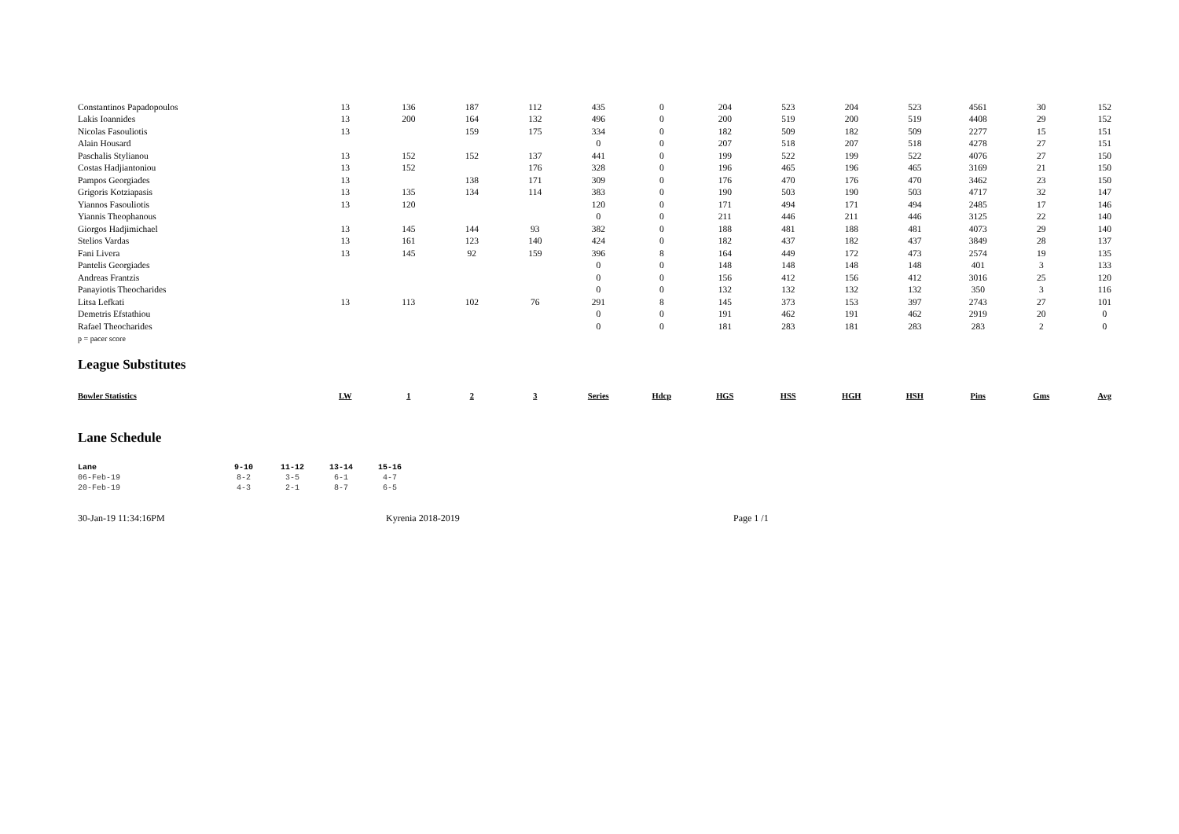| Constantinos Papadopoulos | 13 | 136 | 187 | 112 | 435 | 0 | 204 | 523 | 204 | 523 | 4561 | 30 | 152 |
| Lakis Ioannides | 13 | 200 | 164 | 132 | 496 | 0 | 200 | 519 | 200 | 519 | 4408 | 29 | 152 |
| Nicolas Fasouliotis | 13 | | 159 | 175 | 334 | 0 | 182 | 509 | 182 | 509 | 2277 | 15 | 151 |
| Alain Housard | | | | | 0 | 0 | 207 | 518 | 207 | 518 | 4278 | 27 | 151 |
| Paschalis Stylianou | 13 | 152 | 152 | 137 | 441 | 0 | 199 | 522 | 199 | 522 | 4076 | 27 | 150 |
| Costas Hadjiantoniou | 13 | 152 | | 176 | 328 | 0 | 196 | 465 | 196 | 465 | 3169 | 21 | 150 |
| Pampos Georgiades | 13 | | 138 | 171 | 309 | 0 | 176 | 470 | 176 | 470 | 3462 | 23 | 150 |
| Grigoris Kotziapasis | 13 | 135 | 134 | 114 | 383 | 0 | 190 | 503 | 190 | 503 | 4717 | 32 | 147 |
| Yiannos Fasouliotis | 13 | 120 | | | 120 | 0 | 171 | 494 | 171 | 494 | 2485 | 17 | 146 |
| Yiannis Theophanous | | | | | 0 | 0 | 211 | 446 | 211 | 446 | 3125 | 22 | 140 |
| Giorgos Hadjimichael | 13 | 145 | 144 | 93 | 382 | 0 | 188 | 481 | 188 | 481 | 4073 | 29 | 140 |
| Stelios Vardas | 13 | 161 | 123 | 140 | 424 | 0 | 182 | 437 | 182 | 437 | 3849 | 28 | 137 |
| Fani Livera | 13 | 145 | 92 | 159 | 396 | 8 | 164 | 449 | 172 | 473 | 2574 | 19 | 135 |
| Pantelis Georgiades | | | | | 0 | 0 | 148 | 148 | 148 | 148 | 401 | 3 | 133 |
| Andreas Frantzis | | | | | 0 | 0 | 156 | 412 | 156 | 412 | 3016 | 25 | 120 |
| Panayiotis Theocharides | | | | | 0 | 0 | 132 | 132 | 132 | 132 | 350 | 3 | 116 |
| Litsa Lefkati | 13 | 113 | 102 | 76 | 291 | 8 | 145 | 373 | 153 | 397 | 2743 | 27 | 101 |
| Demetris Efstathiou | | | | | 0 | 0 | 191 | 462 | 191 | 462 | 2919 | 20 | 0 |
| Rafael Theocharides | | | | | 0 | 0 | 181 | 283 | 181 | 283 | 283 | 2 | 0 |
p = pacer score
League Substitutes
| Bowler Statistics | LW | 1 | 2 | 3 | Series | Hdcp | HGS | HSS | HGH | HSH | Pins | Gms | Avg |
| --- | --- | --- | --- | --- | --- | --- | --- | --- | --- | --- | --- | --- | --- |
Lane Schedule
| Lane | 9-10 | 11-12 | 13-14 | 15-16 |
| --- | --- | --- | --- | --- |
| 06-Feb-19 | 8-2 | 3-5 | 6-1 | 4-7 |
| 20-Feb-19 | 4-3 | 2-1 | 8-7 | 6-5 |
30-Jan-19 11:34:16PM Kyrenia 2018-2019 Page 1 /1